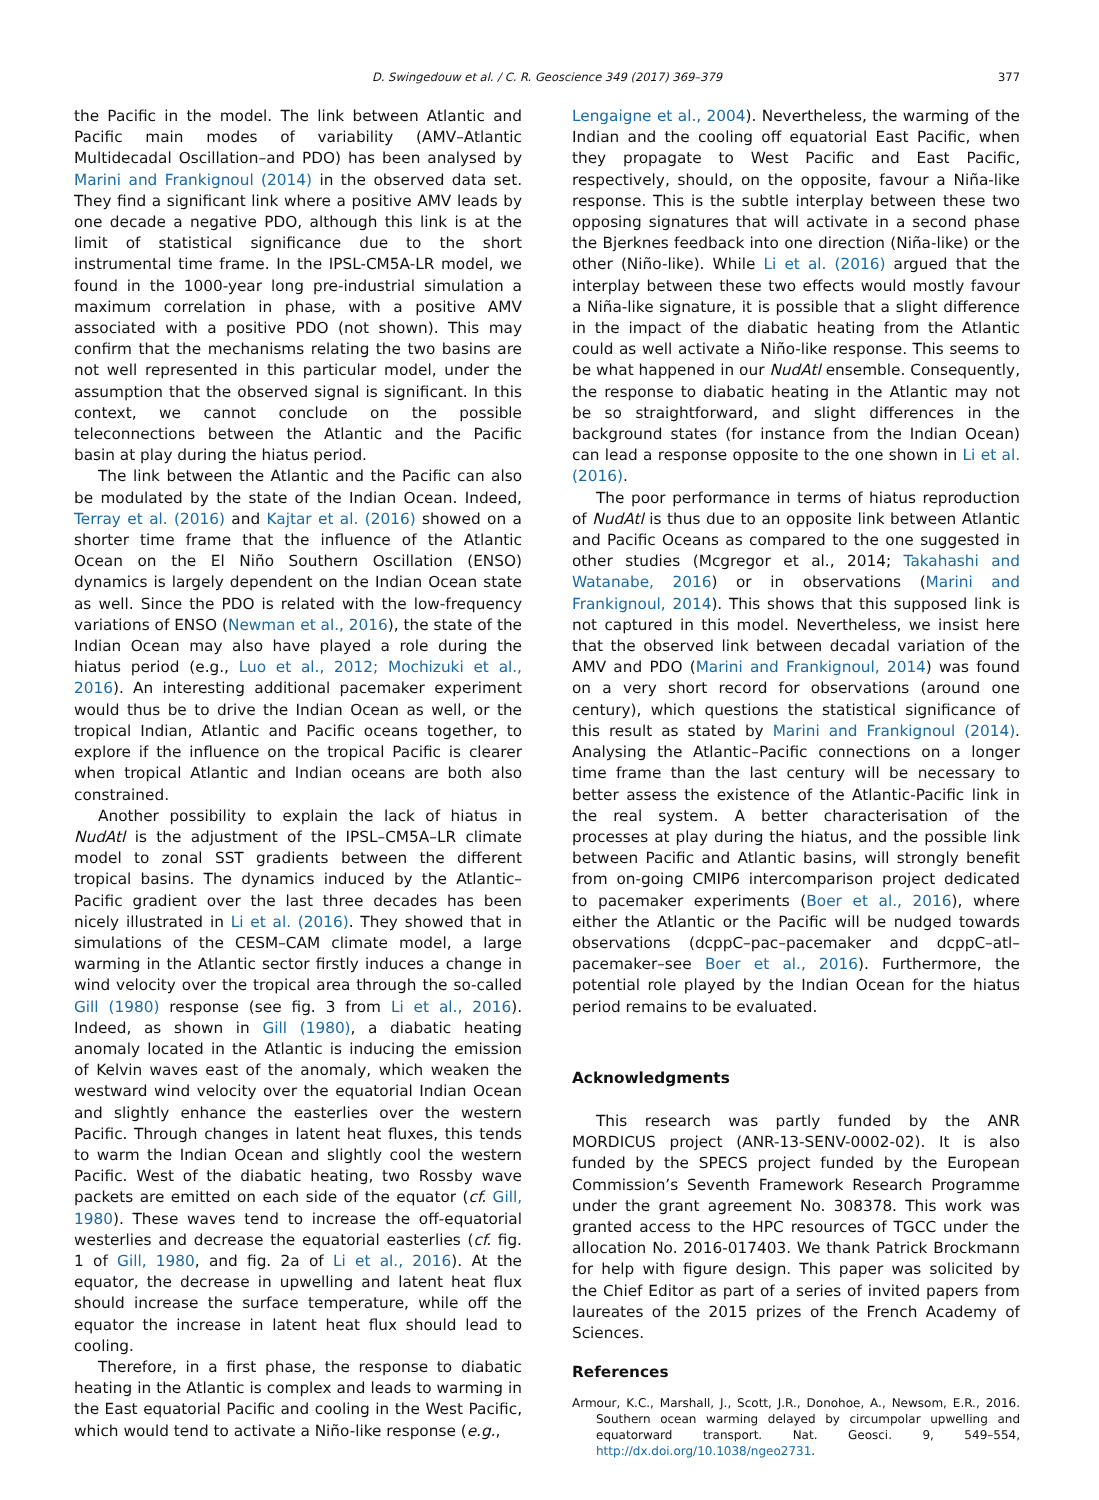D. Swingedouw et al. / C. R. Geoscience 349 (2017) 369–379
377
the Pacific in the model. The link between Atlantic and Pacific main modes of variability (AMV–Atlantic Multidecadal Oscillation–and PDO) has been analysed by Marini and Frankignoul (2014) in the observed data set. They find a significant link where a positive AMV leads by one decade a negative PDO, although this link is at the limit of statistical significance due to the short instrumental time frame. In the IPSL-CM5A-LR model, we found in the 1000-year long pre-industrial simulation a maximum correlation in phase, with a positive AMV associated with a positive PDO (not shown). This may confirm that the mechanisms relating the two basins are not well represented in this particular model, under the assumption that the observed signal is significant. In this context, we cannot conclude on the possible teleconnections between the Atlantic and the Pacific basin at play during the hiatus period.
The link between the Atlantic and the Pacific can also be modulated by the state of the Indian Ocean. Indeed, Terray et al. (2016) and Kajtar et al. (2016) showed on a shorter time frame that the influence of the Atlantic Ocean on the El Niño Southern Oscillation (ENSO) dynamics is largely dependent on the Indian Ocean state as well. Since the PDO is related with the low-frequency variations of ENSO (Newman et al., 2016), the state of the Indian Ocean may also have played a role during the hiatus period (e.g., Luo et al., 2012; Mochizuki et al., 2016). An interesting additional pacemaker experiment would thus be to drive the Indian Ocean as well, or the tropical Indian, Atlantic and Pacific oceans together, to explore if the influence on the tropical Pacific is clearer when tropical Atlantic and Indian oceans are both also constrained.
Another possibility to explain the lack of hiatus in NudAtl is the adjustment of the IPSL–CM5A–LR climate model to zonal SST gradients between the different tropical basins. The dynamics induced by the Atlantic–Pacific gradient over the last three decades has been nicely illustrated in Li et al. (2016). They showed that in simulations of the CESM–CAM climate model, a large warming in the Atlantic sector firstly induces a change in wind velocity over the tropical area through the so-called Gill (1980) response (see fig. 3 from Li et al., 2016). Indeed, as shown in Gill (1980), a diabatic heating anomaly located in the Atlantic is inducing the emission of Kelvin waves east of the anomaly, which weaken the westward wind velocity over the equatorial Indian Ocean and slightly enhance the easterlies over the western Pacific. Through changes in latent heat fluxes, this tends to warm the Indian Ocean and slightly cool the western Pacific. West of the diabatic heating, two Rossby wave packets are emitted on each side of the equator (cf. Gill, 1980). These waves tend to increase the off-equatorial westerlies and decrease the equatorial easterlies (cf. fig. 1 of Gill, 1980, and fig. 2a of Li et al., 2016). At the equator, the decrease in upwelling and latent heat flux should increase the surface temperature, while off the equator the increase in latent heat flux should lead to cooling.
Therefore, in a first phase, the response to diabatic heating in the Atlantic is complex and leads to warming in the East equatorial Pacific and cooling in the West Pacific, which would tend to activate a Niño-like response (e.g.,
Lengaigne et al., 2004). Nevertheless, the warming of the Indian and the cooling off equatorial East Pacific, when they propagate to West Pacific and East Pacific, respectively, should, on the opposite, favour a Niña-like response. This is the subtle interplay between these two opposing signatures that will activate in a second phase the Bjerknes feedback into one direction (Niña-like) or the other (Niño-like). While Li et al. (2016) argued that the interplay between these two effects would mostly favour a Niña-like signature, it is possible that a slight difference in the impact of the diabatic heating from the Atlantic could as well activate a Niño-like response. This seems to be what happened in our NudAtl ensemble. Consequently, the response to diabatic heating in the Atlantic may not be so straightforward, and slight differences in the background states (for instance from the Indian Ocean) can lead a response opposite to the one shown in Li et al. (2016).
The poor performance in terms of hiatus reproduction of NudAtl is thus due to an opposite link between Atlantic and Pacific Oceans as compared to the one suggested in other studies (Mcgregor et al., 2014; Takahashi and Watanabe, 2016) or in observations (Marini and Frankignoul, 2014). This shows that this supposed link is not captured in this model. Nevertheless, we insist here that the observed link between decadal variation of the AMV and PDO (Marini and Frankignoul, 2014) was found on a very short record for observations (around one century), which questions the statistical significance of this result as stated by Marini and Frankignoul (2014). Analysing the Atlantic–Pacific connections on a longer time frame than the last century will be necessary to better assess the existence of the Atlantic-Pacific link in the real system. A better characterisation of the processes at play during the hiatus, and the possible link between Pacific and Atlantic basins, will strongly benefit from on-going CMIP6 intercomparison project dedicated to pacemaker experiments (Boer et al., 2016), where either the Atlantic or the Pacific will be nudged towards observations (dcppC–pac–pacemaker and dcppC–atl–pacemaker–see Boer et al., 2016). Furthermore, the potential role played by the Indian Ocean for the hiatus period remains to be evaluated.
Acknowledgments
This research was partly funded by the ANR MORDICUS project (ANR-13-SENV-0002-02). It is also funded by the SPECS project funded by the European Commission’s Seventh Framework Research Programme under the grant agreement No. 308378. This work was granted access to the HPC resources of TGCC under the allocation No. 2016-017403. We thank Patrick Brockmann for help with figure design. This paper was solicited by the Chief Editor as part of a series of invited papers from laureates of the 2015 prizes of the French Academy of Sciences.
References
Armour, K.C., Marshall, J., Scott, J.R., Donohoe, A., Newsom, E.R., 2016. Southern ocean warming delayed by circumpolar upwelling and equatorward transport. Nat. Geosci. 9, 549–554, http://dx.doi.org/10.1038/ngeo2731.